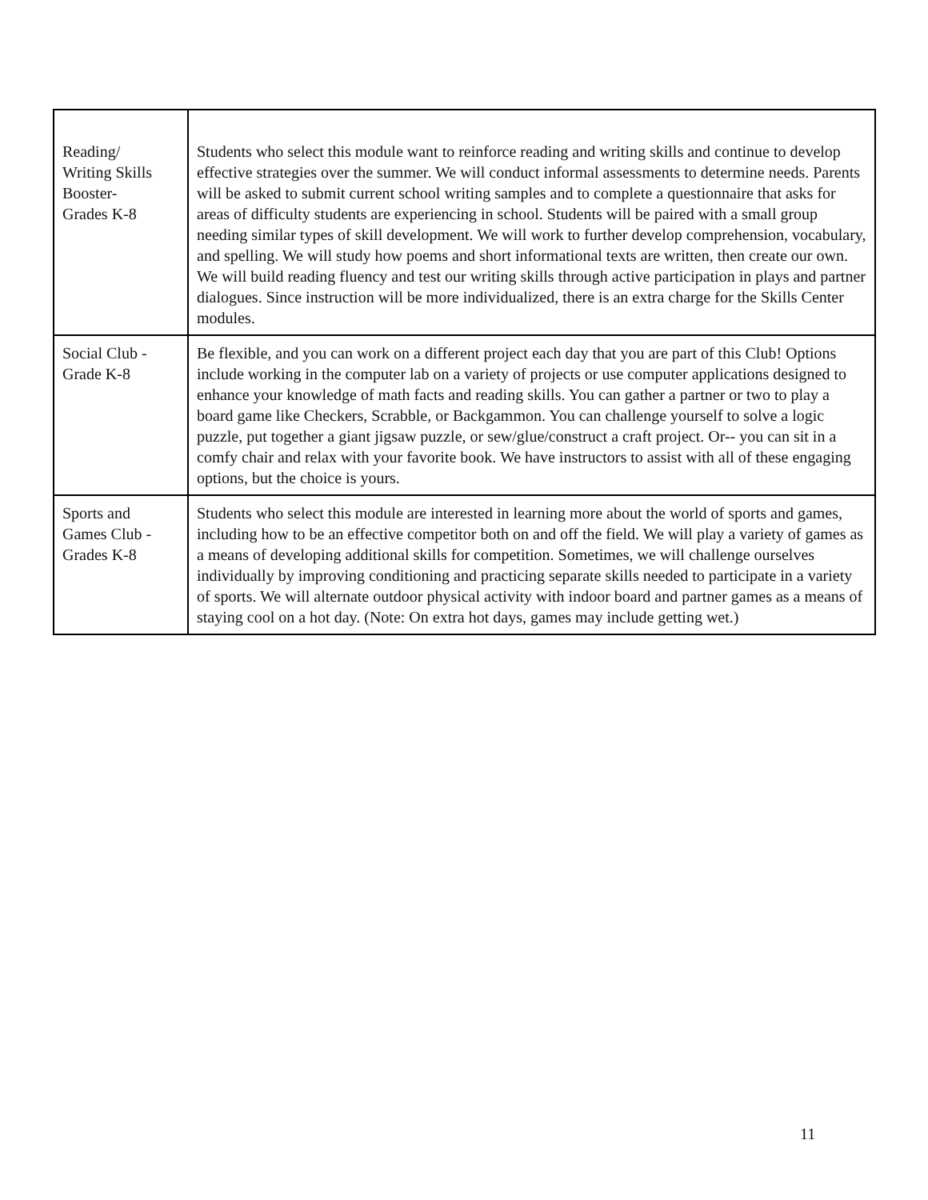| Reading/ Writing Skills Booster- Grades K-8 | Students who select this module want to reinforce reading and writing skills and continue to develop effective strategies over the summer. We will conduct informal assessments to determine needs. Parents will be asked to submit current school writing samples and to complete a questionnaire that asks for areas of difficulty students are experiencing in school. Students will be paired with a small group needing similar types of skill development. We will work to further develop comprehension, vocabulary, and spelling. We will study how poems and short informational texts are written, then create our own. We will build reading fluency and test our writing skills through active participation in plays and partner dialogues. Since instruction will be more individualized, there is an extra charge for the Skills Center modules. |
| Social Club - Grade K-8 | Be flexible, and you can work on a different project each day that you are part of this Club! Options include working in the computer lab on a variety of projects or use computer applications designed to enhance your knowledge of math facts and reading skills. You can gather a partner or two to play a board game like Checkers, Scrabble, or Backgammon. You can challenge yourself to solve a logic puzzle, put together a giant jigsaw puzzle, or sew/glue/construct a craft project. Or-- you can sit in a comfy chair and relax with your favorite book. We have instructors to assist with all of these engaging options, but the choice is yours. |
| Sports and Games Club - Grades K-8 | Students who select this module are interested in learning more about the world of sports and games, including how to be an effective competitor both on and off the field. We will play a variety of games as a means of developing additional skills for competition. Sometimes, we will challenge ourselves individually by improving conditioning and practicing separate skills needed to participate in a variety of sports. We will alternate outdoor physical activity with indoor board and partner games as a means of staying cool on a hot day. (Note: On extra hot days, games may include getting wet.) |
11